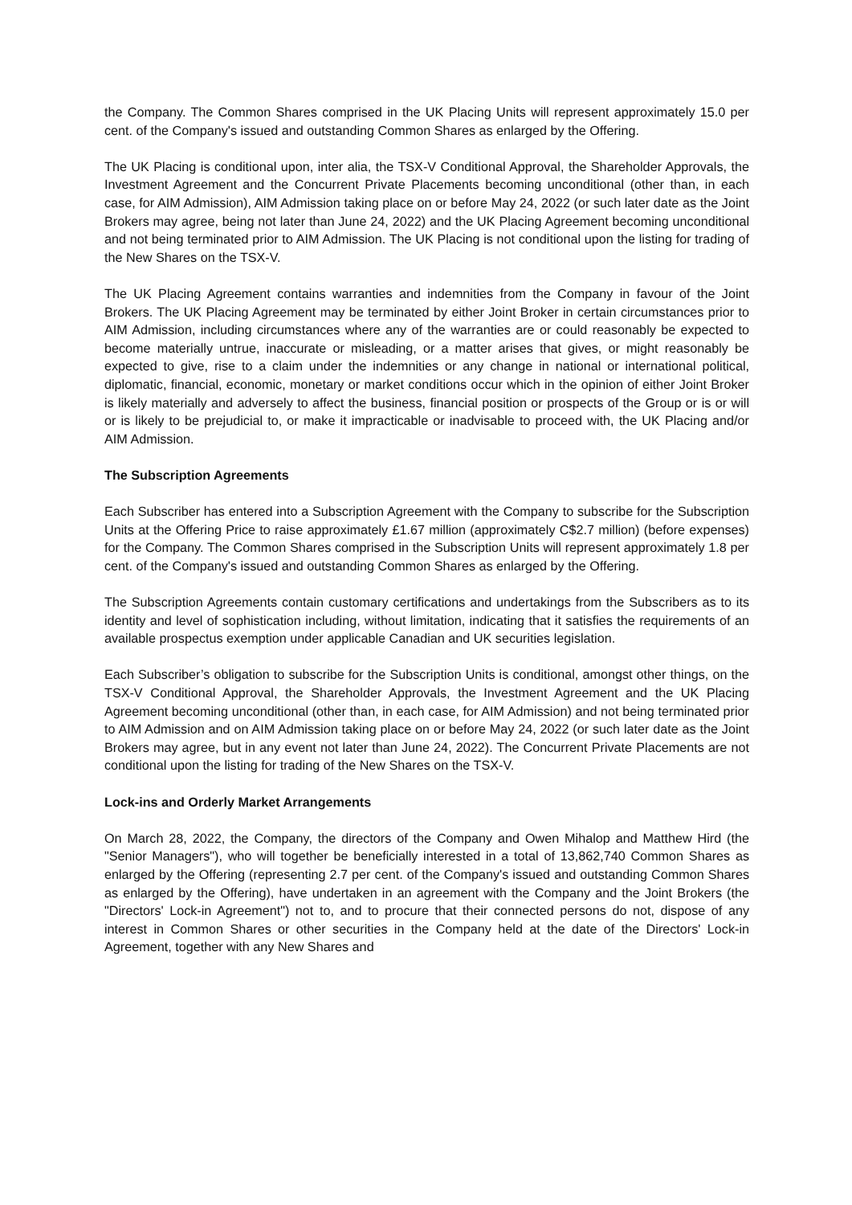the Company. The Common Shares comprised in the UK Placing Units will represent approximately 15.0 per cent. of the Company's issued and outstanding Common Shares as enlarged by the Offering.
The UK Placing is conditional upon, inter alia, the TSX-V Conditional Approval, the Shareholder Approvals, the Investment Agreement and the Concurrent Private Placements becoming unconditional (other than, in each case, for AIM Admission), AIM Admission taking place on or before May 24, 2022 (or such later date as the Joint Brokers may agree, being not later than June 24, 2022) and the UK Placing Agreement becoming unconditional and not being terminated prior to AIM Admission. The UK Placing is not conditional upon the listing for trading of the New Shares on the TSX-V.
The UK Placing Agreement contains warranties and indemnities from the Company in favour of the Joint Brokers. The UK Placing Agreement may be terminated by either Joint Broker in certain circumstances prior to AIM Admission, including circumstances where any of the warranties are or could reasonably be expected to become materially untrue, inaccurate or misleading, or a matter arises that gives, or might reasonably be expected to give, rise to a claim under the indemnities or any change in national or international political, diplomatic, financial, economic, monetary or market conditions occur which in the opinion of either Joint Broker is likely materially and adversely to affect the business, financial position or prospects of the Group or is or will or is likely to be prejudicial to, or make it impracticable or inadvisable to proceed with, the UK Placing and/or AIM Admission.
The Subscription Agreements
Each Subscriber has entered into a Subscription Agreement with the Company to subscribe for the Subscription Units at the Offering Price to raise approximately £1.67 million (approximately C$2.7 million) (before expenses) for the Company. The Common Shares comprised in the Subscription Units will represent approximately 1.8 per cent. of the Company's issued and outstanding Common Shares as enlarged by the Offering.
The Subscription Agreements contain customary certifications and undertakings from the Subscribers as to its identity and level of sophistication including, without limitation, indicating that it satisfies the requirements of an available prospectus exemption under applicable Canadian and UK securities legislation.
Each Subscriber’s obligation to subscribe for the Subscription Units is conditional, amongst other things, on the TSX-V Conditional Approval, the Shareholder Approvals, the Investment Agreement and the UK Placing Agreement becoming unconditional (other than, in each case, for AIM Admission) and not being terminated prior to AIM Admission and on AIM Admission taking place on or before May 24, 2022 (or such later date as the Joint Brokers may agree, but in any event not later than June 24, 2022). The Concurrent Private Placements are not conditional upon the listing for trading of the New Shares on the TSX-V.
Lock-ins and Orderly Market Arrangements
On March 28, 2022, the Company, the directors of the Company and Owen Mihalop and Matthew Hird (the "Senior Managers"), who will together be beneficially interested in a total of 13,862,740 Common Shares as enlarged by the Offering (representing 2.7 per cent. of the Company's issued and outstanding Common Shares as enlarged by the Offering), have undertaken in an agreement with the Company and the Joint Brokers (the "Directors' Lock-in Agreement") not to, and to procure that their connected persons do not, dispose of any interest in Common Shares or other securities in the Company held at the date of the Directors' Lock-in Agreement, together with any New Shares and